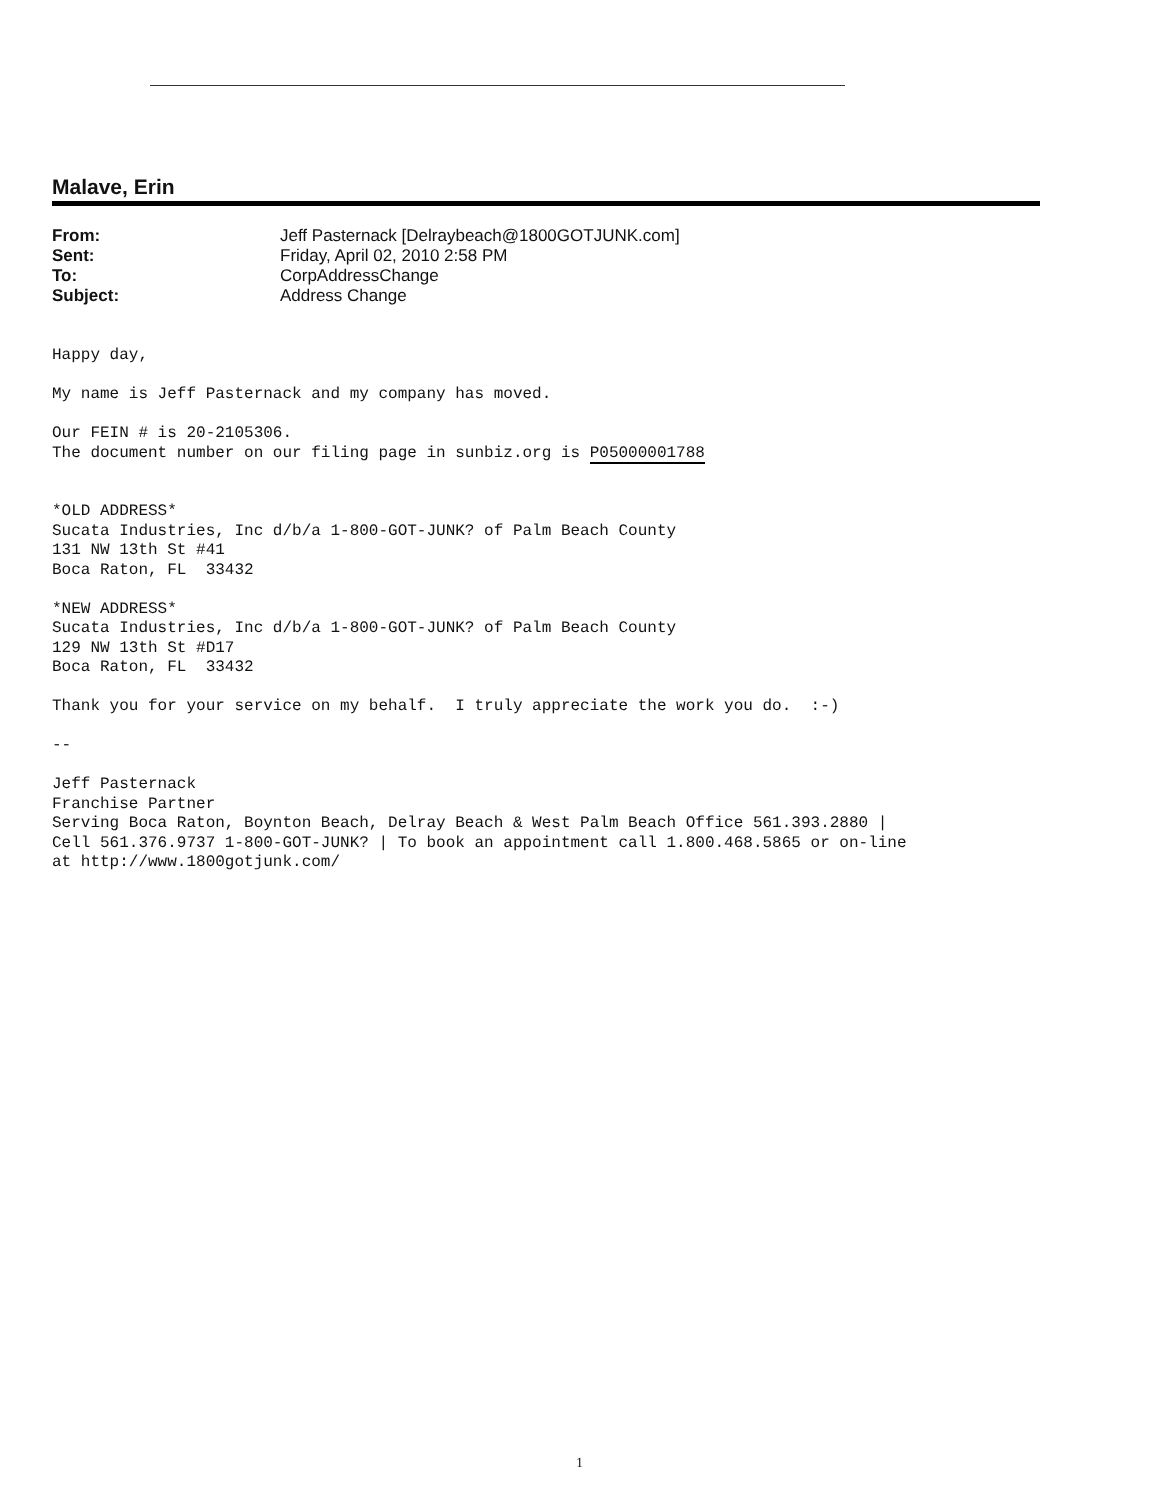Malave, Erin
| From: | Jeff Pasternack [Delraybeach@1800GOTJUNK.com] |
| Sent: | Friday, April 02, 2010 2:58 PM |
| To: | CorpAddressChange |
| Subject: | Address Change |
Happy day, My name is Jeff Pasternack and my company has moved. Our FEIN # is 20-2105306. The document number on our filing page in sunbiz.org is P05000001788 *OLD ADDRESS* Sucata Industries, Inc d/b/a 1-800-GOT-JUNK? of Palm Beach County 131 NW 13th St #41 Boca Raton, FL 33432 *NEW ADDRESS* Sucata Industries, Inc d/b/a 1-800-GOT-JUNK? of Palm Beach County 129 NW 13th St #D17 Boca Raton, FL 33432 Thank you for your service on my behalf. I truly appreciate the work you do. :-) -- Jeff Pasternack Franchise Partner Serving Boca Raton, Boynton Beach, Delray Beach & West Palm Beach Office 561.393.2880 | Cell 561.376.9737 1-800-GOT-JUNK? | To book an appointment call 1.800.468.5865 or on-line at http://www.1800gotjunk.com/
1